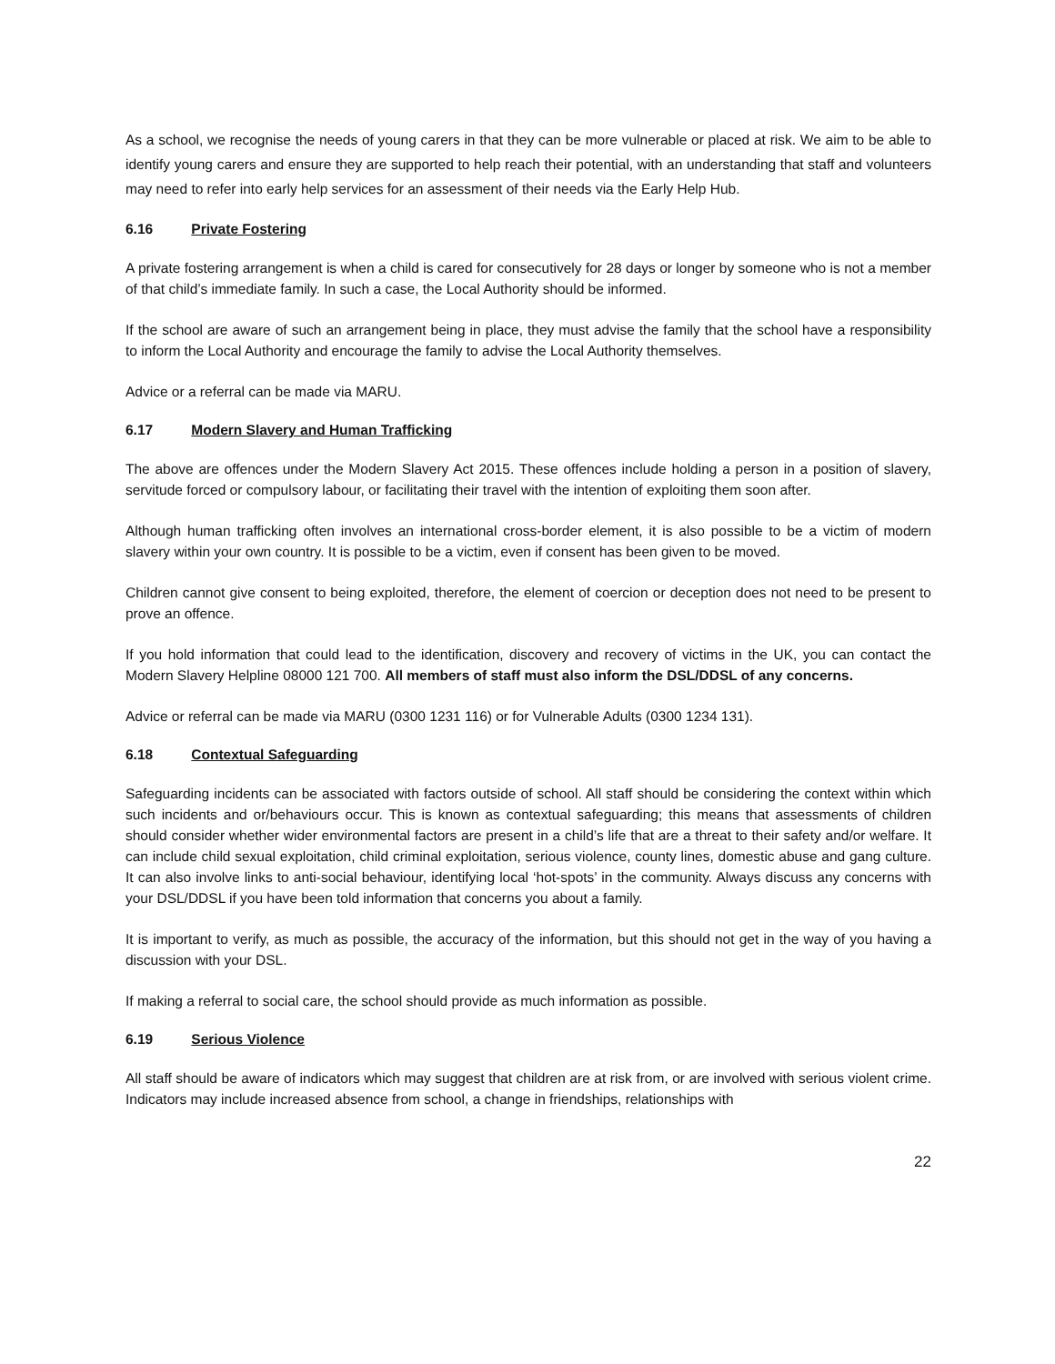As a school, we recognise the needs of young carers in that they can be more vulnerable or placed at risk. We aim to be able to identify young carers and ensure they are supported to help reach their potential, with an understanding that staff and volunteers may need to refer into early help services for an assessment of their needs via the Early Help Hub.
6.16 Private Fostering
A private fostering arrangement is when a child is cared for consecutively for 28 days or longer by someone who is not a member of that child’s immediate family. In such a case, the Local Authority should be informed.
If the school are aware of such an arrangement being in place, they must advise the family that the school have a responsibility to inform the Local Authority and encourage the family to advise the Local Authority themselves.
Advice or a referral can be made via MARU.
6.17 Modern Slavery and Human Trafficking
The above are offences under the Modern Slavery Act 2015. These offences include holding a person in a position of slavery, servitude forced or compulsory labour, or facilitating their travel with the intention of exploiting them soon after.
Although human trafficking often involves an international cross-border element, it is also possible to be a victim of modern slavery within your own country. It is possible to be a victim, even if consent has been given to be moved.
Children cannot give consent to being exploited, therefore, the element of coercion or deception does not need to be present to prove an offence.
If you hold information that could lead to the identification, discovery and recovery of victims in the UK, you can contact the Modern Slavery Helpline 08000 121 700. All members of staff must also inform the DSL/DDSL of any concerns.
Advice or referral can be made via MARU (0300 1231 116) or for Vulnerable Adults (0300 1234 131).
6.18 Contextual Safeguarding
Safeguarding incidents can be associated with factors outside of school. All staff should be considering the context within which such incidents and or/behaviours occur. This is known as contextual safeguarding; this means that assessments of children should consider whether wider environmental factors are present in a child’s life that are a threat to their safety and/or welfare. It can include child sexual exploitation, child criminal exploitation, serious violence, county lines, domestic abuse and gang culture. It can also involve links to anti-social behaviour, identifying local ‘hot-spots’ in the community. Always discuss any concerns with your DSL/DDSL if you have been told information that concerns you about a family.
It is important to verify, as much as possible, the accuracy of the information, but this should not get in the way of you having a discussion with your DSL.
If making a referral to social care, the school should provide as much information as possible.
6.19 Serious Violence
All staff should be aware of indicators which may suggest that children are at risk from, or are involved with serious violent crime. Indicators may include increased absence from school, a change in friendships, relationships with
22